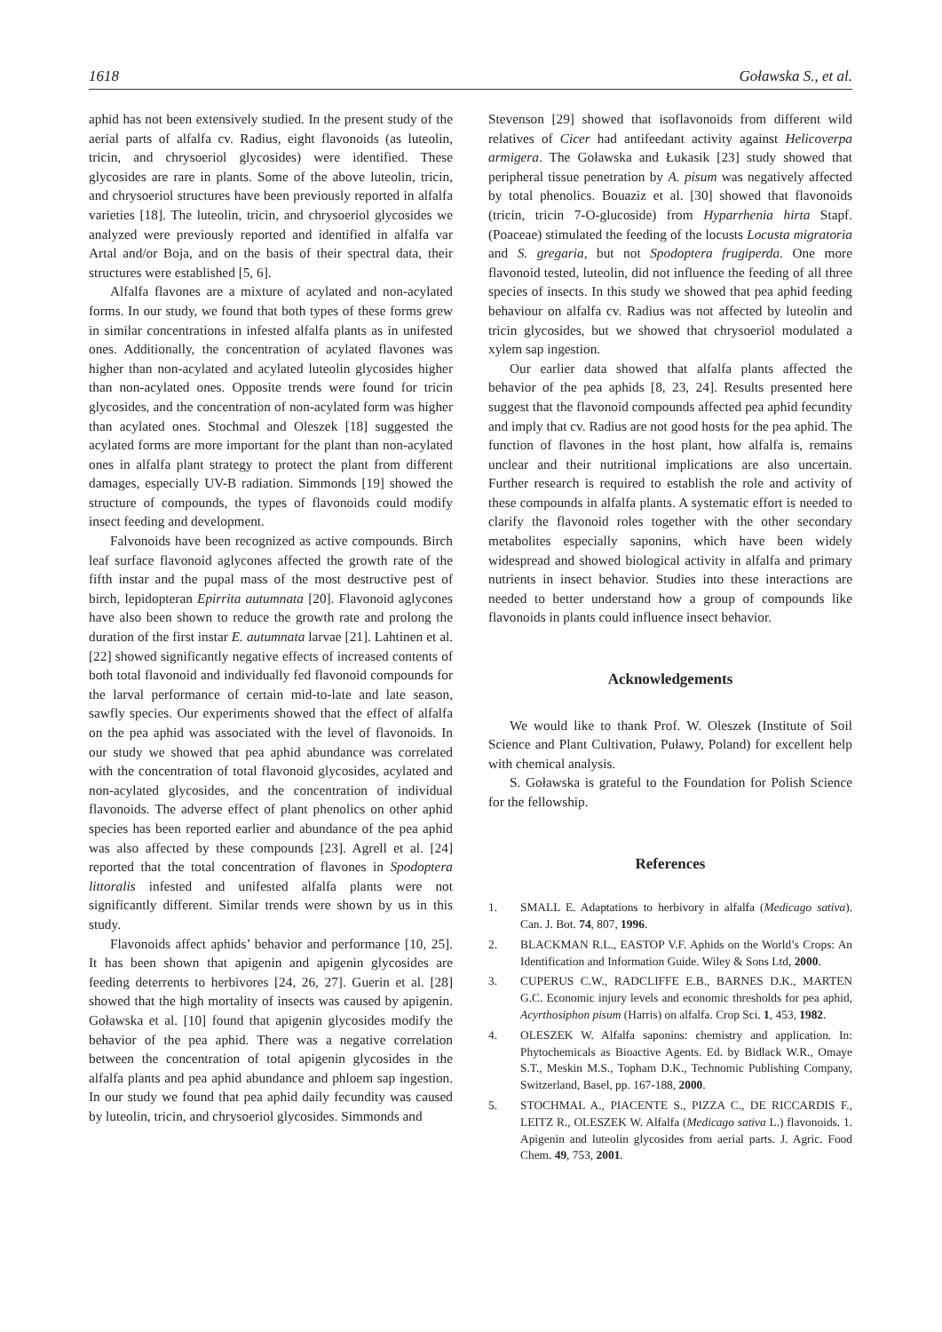1618 Goławska S., et al.
aphid has not been extensively studied. In the present study of the aerial parts of alfalfa cv. Radius, eight flavonoids (as luteolin, tricin, and chrysoeriol glycosides) were identified. These glycosides are rare in plants. Some of the above luteolin, tricin, and chrysoeriol structures have been previously reported in alfalfa varieties [18]. The luteolin, tricin, and chrysoeriol glycosides we analyzed were previously reported and identified in alfalfa var Artal and/or Boja, and on the basis of their spectral data, their structures were established [5, 6].
Alfalfa flavones are a mixture of acylated and non-acylated forms. In our study, we found that both types of these forms grew in similar concentrations in infested alfalfa plants as in unifested ones. Additionally, the concentration of acylated flavones was higher than non-acylated and acylated luteolin glycosides higher than non-acylated ones. Opposite trends were found for tricin glycosides, and the concentration of non-acylated form was higher than acylated ones. Stochmal and Oleszek [18] suggested the acylated forms are more important for the plant than non-acylated ones in alfalfa plant strategy to protect the plant from different damages, especially UV-B radiation. Simmonds [19] showed the structure of compounds, the types of flavonoids could modify insect feeding and development.
Falvonoids have been recognized as active compounds. Birch leaf surface flavonoid aglycones affected the growth rate of the fifth instar and the pupal mass of the most destructive pest of birch, lepidopteran Epirrita autumnata [20]. Flavonoid aglycones have also been shown to reduce the growth rate and prolong the duration of the first instar E. autumnata larvae [21]. Lahtinen et al. [22] showed significantly negative effects of increased contents of both total flavonoid and individually fed flavonoid compounds for the larval performance of certain mid-to-late and late season, sawfly species. Our experiments showed that the effect of alfalfa on the pea aphid was associated with the level of flavonoids. In our study we showed that pea aphid abundance was correlated with the concentration of total flavonoid glycosides, acylated and non-acylated glycosides, and the concentration of individual flavonoids. The adverse effect of plant phenolics on other aphid species has been reported earlier and abundance of the pea aphid was also affected by these compounds [23]. Agrell et al. [24] reported that the total concentration of flavones in Spodoptera littoralis infested and unifested alfalfa plants were not significantly different. Similar trends were shown by us in this study.
Flavonoids affect aphids’ behavior and performance [10, 25]. It has been shown that apigenin and apigenin glycosides are feeding deterrents to herbivores [24, 26, 27]. Guerin et al. [28] showed that the high mortality of insects was caused by apigenin. Goławska et al. [10] found that apigenin glycosides modify the behavior of the pea aphid. There was a negative correlation between the concentration of total apigenin glycosides in the alfalfa plants and pea aphid abundance and phloem sap ingestion. In our study we found that pea aphid daily fecundity was caused by luteolin, tricin, and chrysoeriol glycosides. Simmonds and
Stevenson [29] showed that isoflavonoids from different wild relatives of Cicer had antifeedant activity against Helicoverpa armigera. The Goławska and Łukasik [23] study showed that peripheral tissue penetration by A. pisum was negatively affected by total phenolics. Bouaziz et al. [30] showed that flavonoids (tricin, tricin 7-O-glucoside) from Hyparrhenia hirta Stapf. (Poaceae) stimulated the feeding of the locusts Locusta migratoria and S. gregaria, but not Spodoptera frugiperda. One more flavonoid tested, luteolin, did not influence the feeding of all three species of insects. In this study we showed that pea aphid feeding behaviour on alfalfa cv. Radius was not affected by luteolin and tricin glycosides, but we showed that chrysoeriol modulated a xylem sap ingestion.
Our earlier data showed that alfalfa plants affected the behavior of the pea aphids [8, 23, 24]. Results presented here suggest that the flavonoid compounds affected pea aphid fecundity and imply that cv. Radius are not good hosts for the pea aphid. The function of flavones in the host plant, how alfalfa is, remains unclear and their nutritional implications are also uncertain. Further research is required to establish the role and activity of these compounds in alfalfa plants. A systematic effort is needed to clarify the flavonoid roles together with the other secondary metabolites especially saponins, which have been widely widespread and showed biological activity in alfalfa and primary nutrients in insect behavior. Studies into these interactions are needed to better understand how a group of compounds like flavonoids in plants could influence insect behavior.
Acknowledgements
We would like to thank Prof. W. Oleszek (Institute of Soil Science and Plant Cultivation, Puławy, Poland) for excellent help with chemical analysis.
S. Goławska is grateful to the Foundation for Polish Science for the fellowship.
References
1. SMALL E. Adaptations to herbivory in alfalfa (Medicago sativa). Can. J. Bot. 74, 807, 1996.
2. BLACKMAN R.L., EASTOP V.F. Aphids on the World’s Crops: An Identification and Information Guide. Wiley & Sons Ltd, 2000.
3. CUPERUS C.W., RADCLIFFE E.B., BARNES D.K., MARTEN G.C. Economic injury levels and economic thresholds for pea aphid, Acyrthosiphon pisum (Harris) on alfalfa. Crop Sci. 1, 453, 1982.
4. OLESZEK W. Alfalfa saponins: chemistry and application. In: Phytochemicals as Bioactive Agents. Ed. by Bidlack W.R., Omaye S.T., Meskin M.S., Topham D.K., Technomic Publishing Company, Switzerland, Basel, pp. 167-188, 2000.
5. STOCHMAL A., PIACENTE S., PIZZA C., DE RICCARDIS F., LEITZ R., OLESZEK W. Alfalfa (Medicago sativa L.) flavonoids. 1. Apigenin and luteolin glycosides from aerial parts. J. Agric. Food Chem. 49, 753, 2001.